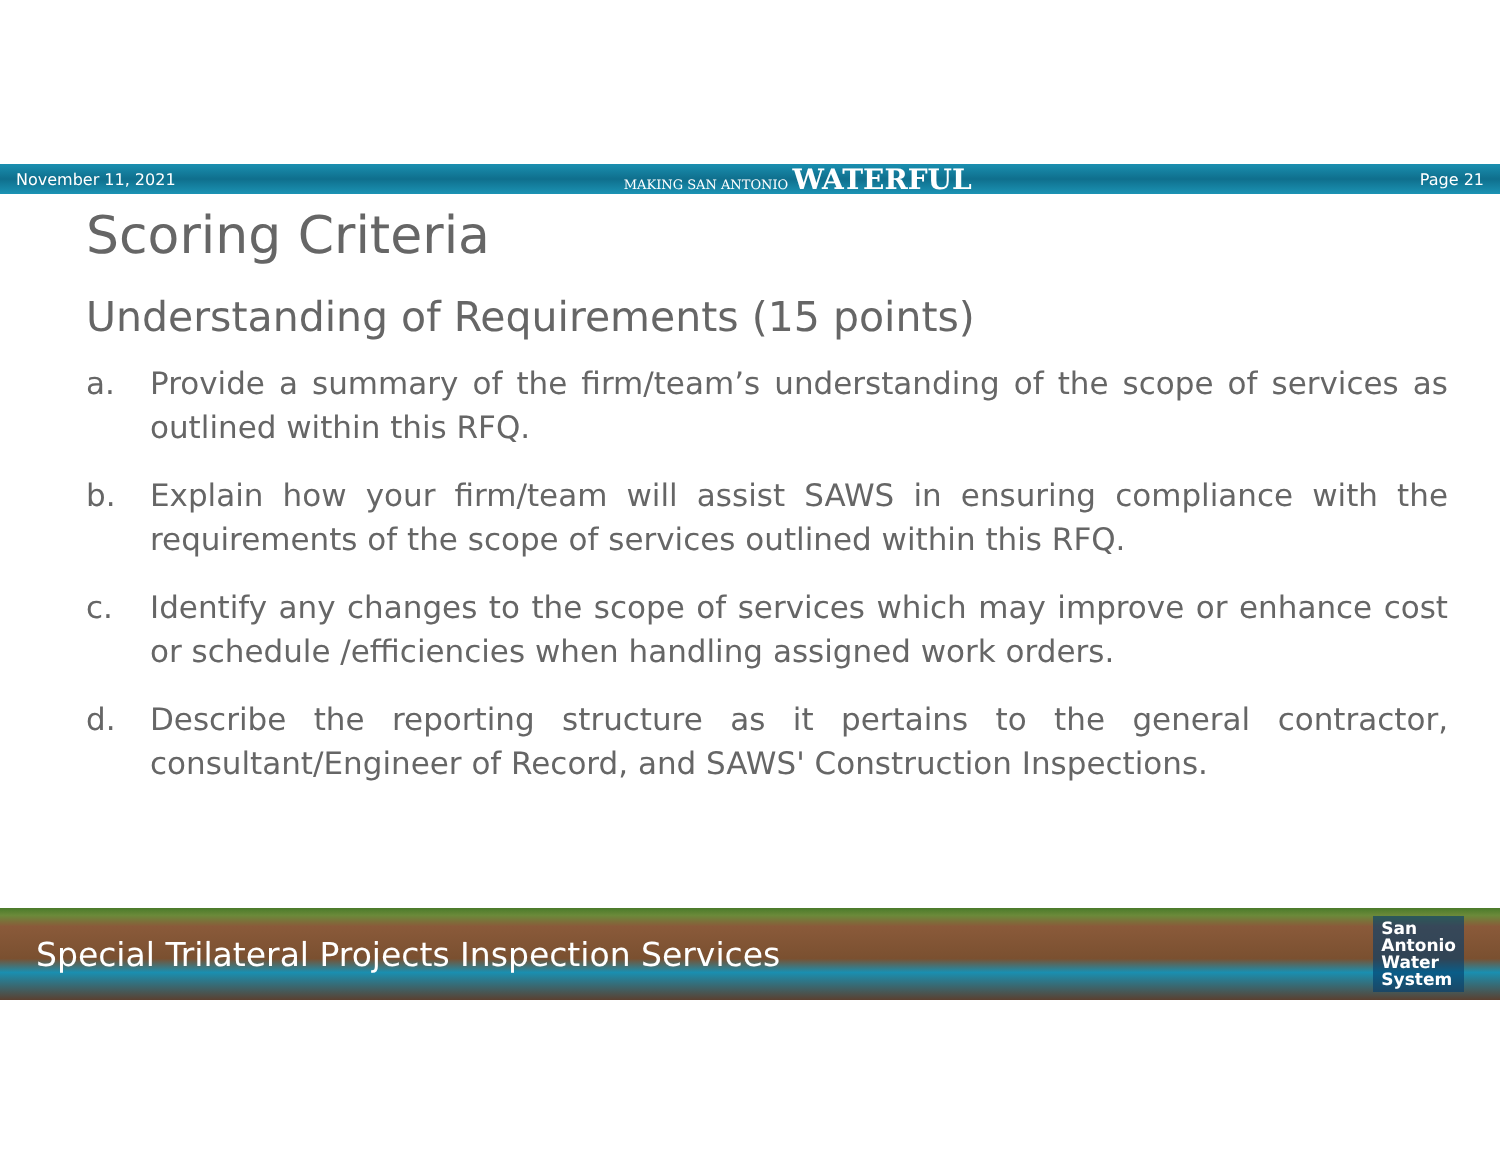November 11, 2021 MAKING SAN ANTONIO WATERFUL Page 21
Scoring Criteria
Understanding of Requirements (15 points)
a. Provide a summary of the firm/team’s understanding of the scope of services as outlined within this RFQ.
b. Explain how your firm/team will assist SAWS in ensuring compliance with the requirements of the scope of services outlined within this RFQ.
c. Identify any changes to the scope of services which may improve or enhance cost or schedule /efficiencies when handling assigned work orders.
d. Describe the reporting structure as it pertains to the general contractor, consultant/Engineer of Record, and SAWS' Construction Inspections.
Special Trilateral Projects Inspection Services San
Antonio
Water
System